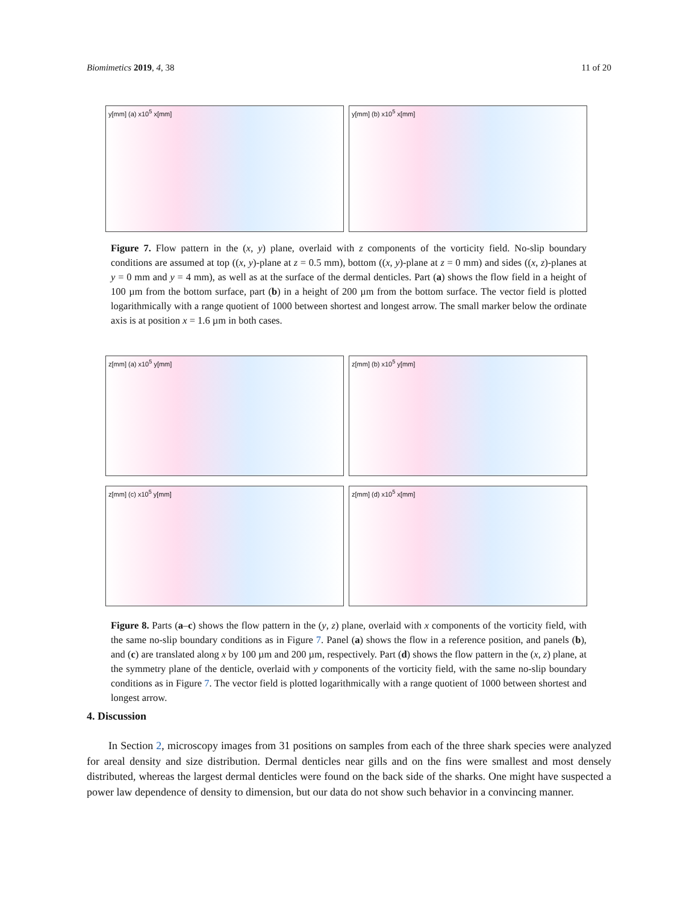Biomimetics 2019, 4, 38 11 of 20
y[mm] (a) x10<sup>5</sup> x[mm]
y[mm] (b) x10<sup>5</sup> x[mm]
Figure 7. Flow pattern in the (x, y) plane, overlaid with z components of the vorticity field. No-slip boundary conditions are assumed at top ((x, y)-plane at z = 0.5 mm), bottom ((x, y)-plane at z = 0 mm) and sides ((x, z)-planes at y = 0 mm and y = 4 mm), as well as at the surface of the dermal denticles. Part (a) shows the flow field in a height of 100 µm from the bottom surface, part (b) in a height of 200 µm from the bottom surface. The vector field is plotted logarithmically with a range quotient of 1000 between shortest and longest arrow. The small marker below the ordinate axis is at position x = 1.6 µm in both cases.
z[mm] (a) x10<sup>5</sup> y[mm]
z[mm] (b) x10<sup>5</sup> y[mm]
z[mm] (c) x10<sup>5</sup> y[mm]
z[mm] (d) x10<sup>5</sup> x[mm]
Figure 8. Parts (a–c) shows the flow pattern in the (y, z) plane, overlaid with x components of the vorticity field, with the same no-slip boundary conditions as in Figure 7. Panel (a) shows the flow in a reference position, and panels (b), and (c) are translated along x by 100 µm and 200 µm, respectively. Part (d) shows the flow pattern in the (x, z) plane, at the symmetry plane of the denticle, overlaid with y components of the vorticity field, with the same no-slip boundary conditions as in Figure 7. The vector field is plotted logarithmically with a range quotient of 1000 between shortest and longest arrow.
4. Discussion
In Section 2, microscopy images from 31 positions on samples from each of the three shark species were analyzed for areal density and size distribution. Dermal denticles near gills and on the fins were smallest and most densely distributed, whereas the largest dermal denticles were found on the back side of the sharks. One might have suspected a power law dependence of density to dimension, but our data do not show such behavior in a convincing manner.